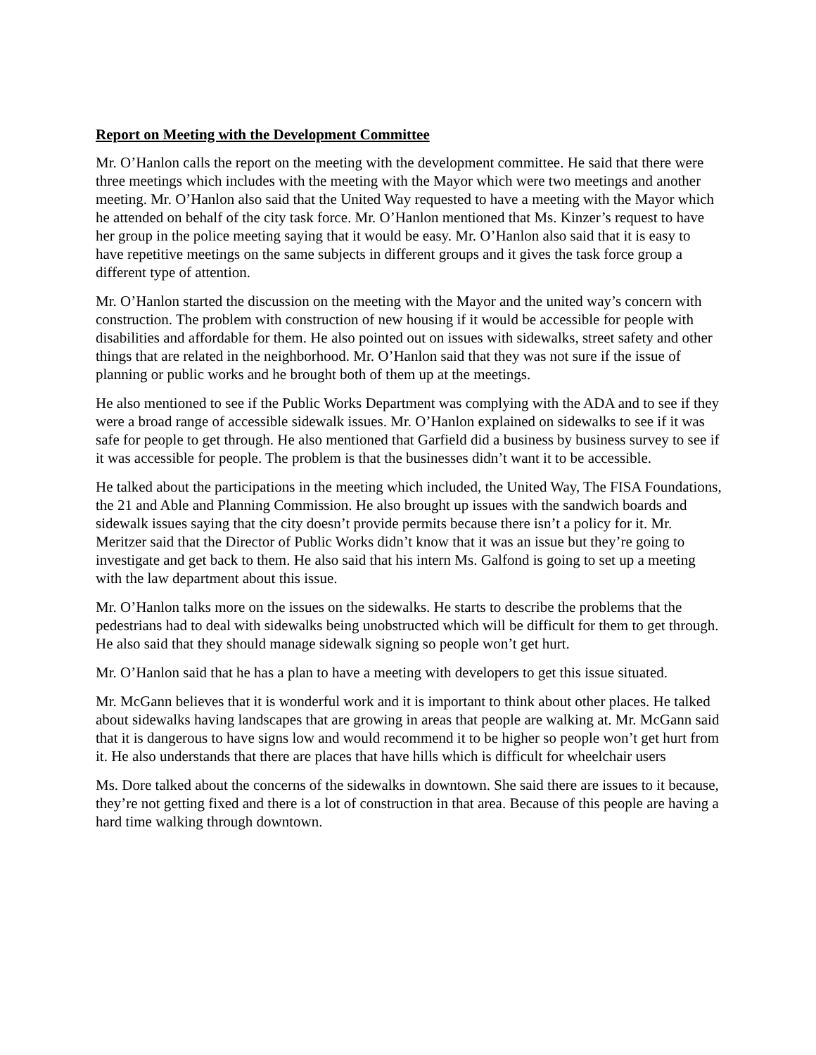Report on Meeting with the Development Committee
Mr. O’Hanlon calls the report on the meeting with the development committee. He said that there were three meetings which includes with the meeting with the Mayor which were two meetings and another meeting. Mr. O’Hanlon also said that the United Way requested to have a meeting with the Mayor which he attended on behalf of the city task force. Mr. O’Hanlon mentioned that Ms. Kinzer’s request to have her group in the police meeting saying that it would be easy. Mr. O’Hanlon also said that it is easy to have repetitive meetings on the same subjects in different groups and it gives the task force group a different type of attention.
Mr. O’Hanlon started the discussion on the meeting with the Mayor and the united way’s concern with construction. The problem with construction of new housing if it would be accessible for people with disabilities and affordable for them. He also pointed out on issues with sidewalks, street safety and other things that are related in the neighborhood. Mr. O’Hanlon said that they was not sure if the issue of planning or public works and he brought both of them up at the meetings.
He also mentioned to see if the Public Works Department was complying with the ADA and to see if they were a broad range of accessible sidewalk issues. Mr. O’Hanlon explained on sidewalks to see if it was safe for people to get through. He also mentioned that Garfield did a business by business survey to see if it was accessible for people. The problem is that the businesses didn’t want it to be accessible.
He talked about the participations in the meeting which included, the United Way, The FISA Foundations, the 21 and Able and Planning Commission. He also brought up issues with the sandwich boards and sidewalk issues saying that the city doesn’t provide permits because there isn’t a policy for it. Mr. Meritzer said that the Director of Public Works didn’t know that it was an issue but they’re going to investigate and get back to them. He also said that his intern Ms. Galfond is going to set up a meeting with the law department about this issue.
Mr. O’Hanlon talks more on the issues on the sidewalks. He starts to describe the problems that the pedestrians had to deal with sidewalks being unobstructed which will be difficult for them to get through. He also said that they should manage sidewalk signing so people won’t get hurt.
Mr. O’Hanlon said that he has a plan to have a meeting with developers to get this issue situated.
Mr. McGann believes that it is wonderful work and it is important to think about other places. He talked about sidewalks having landscapes that are growing in areas that people are walking at. Mr. McGann said that it is dangerous to have signs low and would recommend it to be higher so people won’t get hurt from it. He also understands that there are places that have hills which is difficult for wheelchair users
Ms. Dore talked about the concerns of the sidewalks in downtown. She said there are issues to it because, they’re not getting fixed and there is a lot of construction in that area. Because of this people are having a hard time walking through downtown.